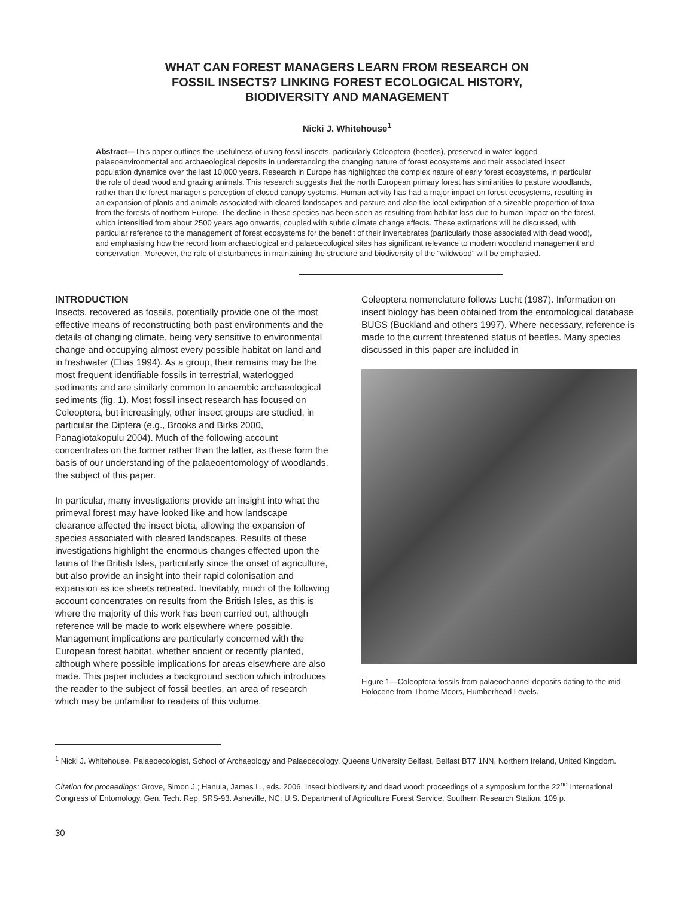WHAT CAN FOREST MANAGERS LEARN FROM RESEARCH ON
FOSSIL INSECTS? LINKING FOREST ECOLOGICAL HISTORY,
BIODIVERSITY AND MANAGEMENT
Nicki J. Whitehouse<sup>1</sup>
Abstract—This paper outlines the usefulness of using fossil insects, particularly Coleoptera (beetles), preserved in water-logged palaeoenvironmental and archaeological deposits in understanding the changing nature of forest ecosystems and their associated insect population dynamics over the last 10,000 years. Research in Europe has highlighted the complex nature of early forest ecosystems, in particular the role of dead wood and grazing animals. This research suggests that the north European primary forest has similarities to pasture woodlands, rather than the forest manager’s perception of closed canopy systems. Human activity has had a major impact on forest ecosystems, resulting in an expansion of plants and animals associated with cleared landscapes and pasture and also the local extirpation of a sizeable proportion of taxa from the forests of northern Europe. The decline in these species has been seen as resulting from habitat loss due to human impact on the forest, which intensified from about 2500 years ago onwards, coupled with subtle climate change effects. These extirpations will be discussed, with particular reference to the management of forest ecosystems for the benefit of their invertebrates (particularly those associated with dead wood), and emphasising how the record from archaeological and palaeoecological sites has significant relevance to modern woodland management and conservation. Moreover, the role of disturbances in maintaining the structure and biodiversity of the “wildwood” will be emphasied.
INTRODUCTION
Insects, recovered as fossils, potentially provide one of the most effective means of reconstructing both past environments and the details of changing climate, being very sensitive to environmental change and occupying almost every possible habitat on land and in freshwater (Elias 1994). As a group, their remains may be the most frequent identifiable fossils in terrestrial, waterlogged sediments and are similarly common in anaerobic archaeological sediments (fig. 1). Most fossil insect research has focused on Coleoptera, but increasingly, other insect groups are studied, in particular the Diptera (e.g., Brooks and Birks 2000, Panagiotakopulu 2004). Much of the following account concentrates on the former rather than the latter, as these form the basis of our understanding of the palaeoentomology of woodlands, the subject of this paper.
In particular, many investigations provide an insight into what the primeval forest may have looked like and how landscape clearance affected the insect biota, allowing the expansion of species associated with cleared landscapes. Results of these investigations highlight the enormous changes effected upon the fauna of the British Isles, particularly since the onset of agriculture, but also provide an insight into their rapid colonisation and expansion as ice sheets retreated. Inevitably, much of the following account concentrates on results from the British Isles, as this is where the majority of this work has been carried out, although reference will be made to work elsewhere where possible. Management implications are particularly concerned with the European forest habitat, whether ancient or recently planted, although where possible implications for areas elsewhere are also made. This paper includes a background section which introduces the reader to the subject of fossil beetles, an area of research which may be unfamiliar to readers of this volume.
Coleoptera nomenclature follows Lucht (1987). Information on insect biology has been obtained from the entomological database BUGS (Buckland and others 1997). Where necessary, reference is made to the current threatened status of beetles. Many species discussed in this paper are included in
Figure 1—Coleoptera fossils from palaeochannel deposits dating to the mid-Holocene from Thorne Moors, Humberhead Levels.
<sup>1</sup> Nicki J. Whitehouse, Palaeoecologist, School of Archaeology and Palaeoecology, Queens University Belfast, Belfast BT7 1NN, Northern Ireland, United Kingdom.
Citation for proceedings: Grove, Simon J.; Hanula, James L., eds. 2006. Insect biodiversity and dead wood: proceedings of a symposium for the 22<sup>nd</sup> International Congress of Entomology. Gen. Tech. Rep. SRS-93. Asheville, NC: U.S. Department of Agriculture Forest Service, Southern Research Station. 109 p.
30